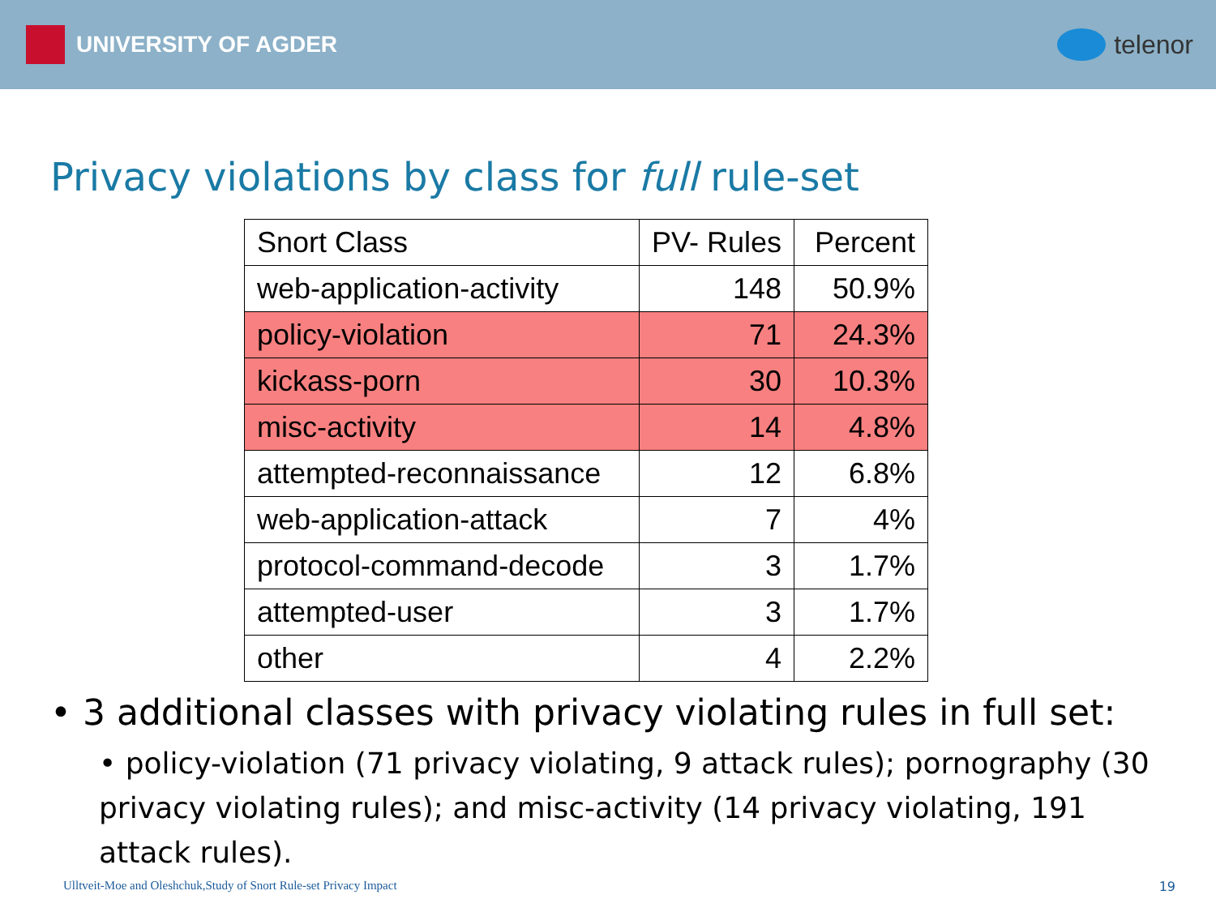UNIVERSITY OF AGDER telenor
Privacy violations by class for full rule-set
| Snort Class | PV- Rules | Percent |
| --- | --- | --- |
| web-application-activity | 148 | 50.9% |
| policy-violation | 71 | 24.3% |
| kickass-porn | 30 | 10.3% |
| misc-activity | 14 | 4.8% |
| attempted-reconnaissance | 12 | 6.8% |
| web-application-attack | 7 | 4% |
| protocol-command-decode | 3 | 1.7% |
| attempted-user | 3 | 1.7% |
| other | 4 | 2.2% |
• 3 additional classes with privacy violating rules in full set:
• policy-violation (71 privacy violating, 9 attack rules); pornography (30 privacy violating rules); and misc-activity (14 privacy violating, 191 attack rules).
Ulltveit-Moe and Oleshchuk,Study of Snort Rule-set Privacy Impact
19